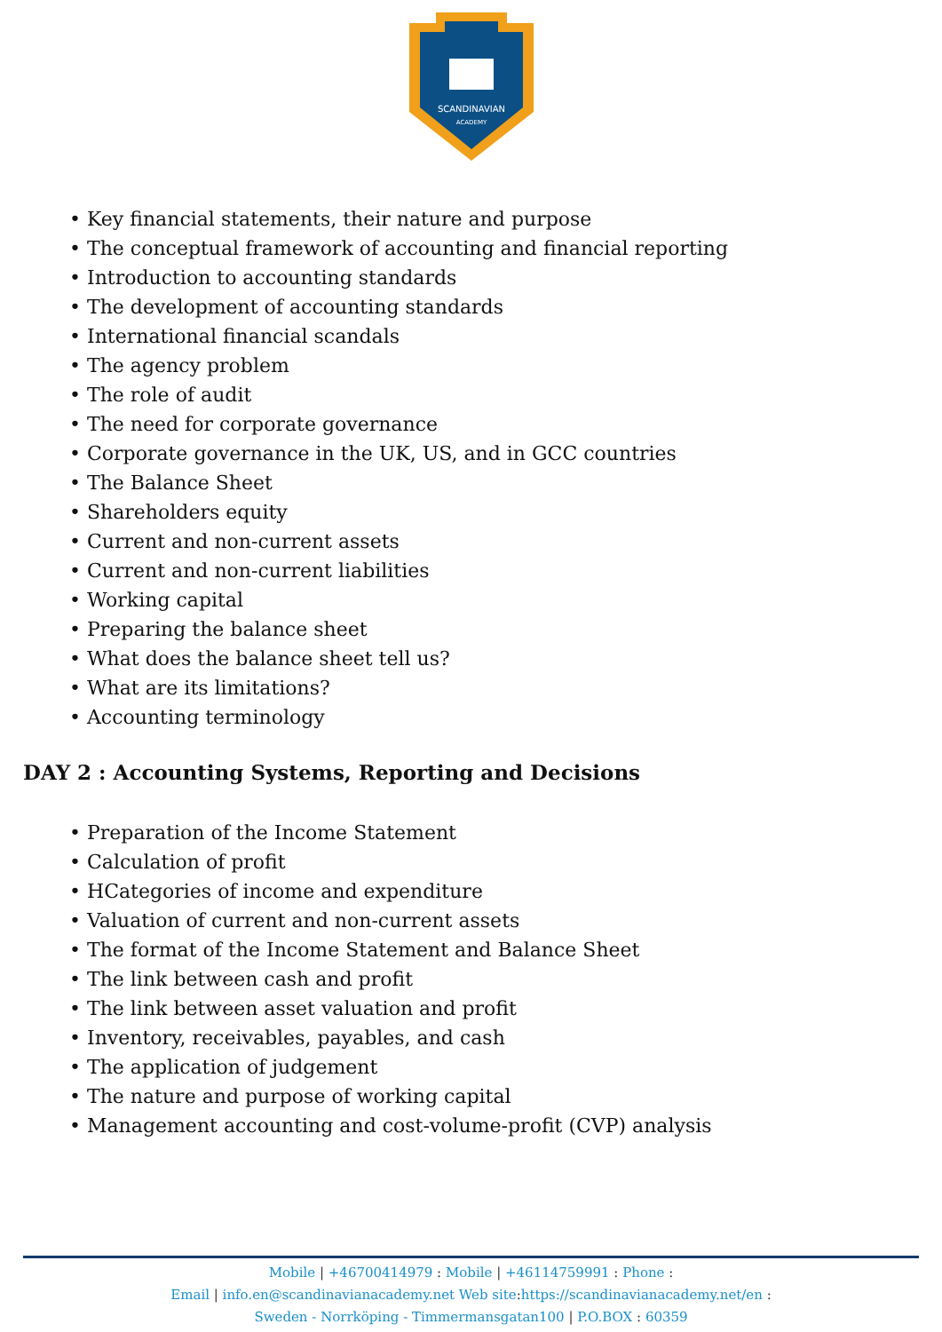SCANDINAVIAN
ACADEMY
• Key financial statements, their nature and purpose
• The conceptual framework of accounting and financial reporting
• Introduction to accounting standards
• The development of accounting standards
• International financial scandals
• The agency problem
• The role of audit
• The need for corporate governance
• Corporate governance in the UK, US, and in GCC countries
• The Balance Sheet
• Shareholders equity
• Current and non-current assets
• Current and non-current liabilities
• Working capital
• Preparing the balance sheet
• What does the balance sheet tell us?
• What are its limitations?
• Accounting terminology
DAY 2 : Accounting Systems, Reporting and Decisions
• Preparation of the Income Statement
• Calculation of profit
• HCategories of income and expenditure
• Valuation of current and non-current assets
• The format of the Income Statement and Balance Sheet
• The link between cash and profit
• The link between asset valuation and profit
• Inventory, receivables, payables, and cash
• The application of judgement
• The nature and purpose of working capital
• Management accounting and cost-volume-profit (CVP) analysis
Mobile | +46700414979 : Mobile | +46114759991 : Phone :
Email | info.en@scandinavianacademy.net Web site: https://scandinavianacademy.net/en :
Sweden - Norrköping - Timmermansgatan100 | P.O.BOX : 60359